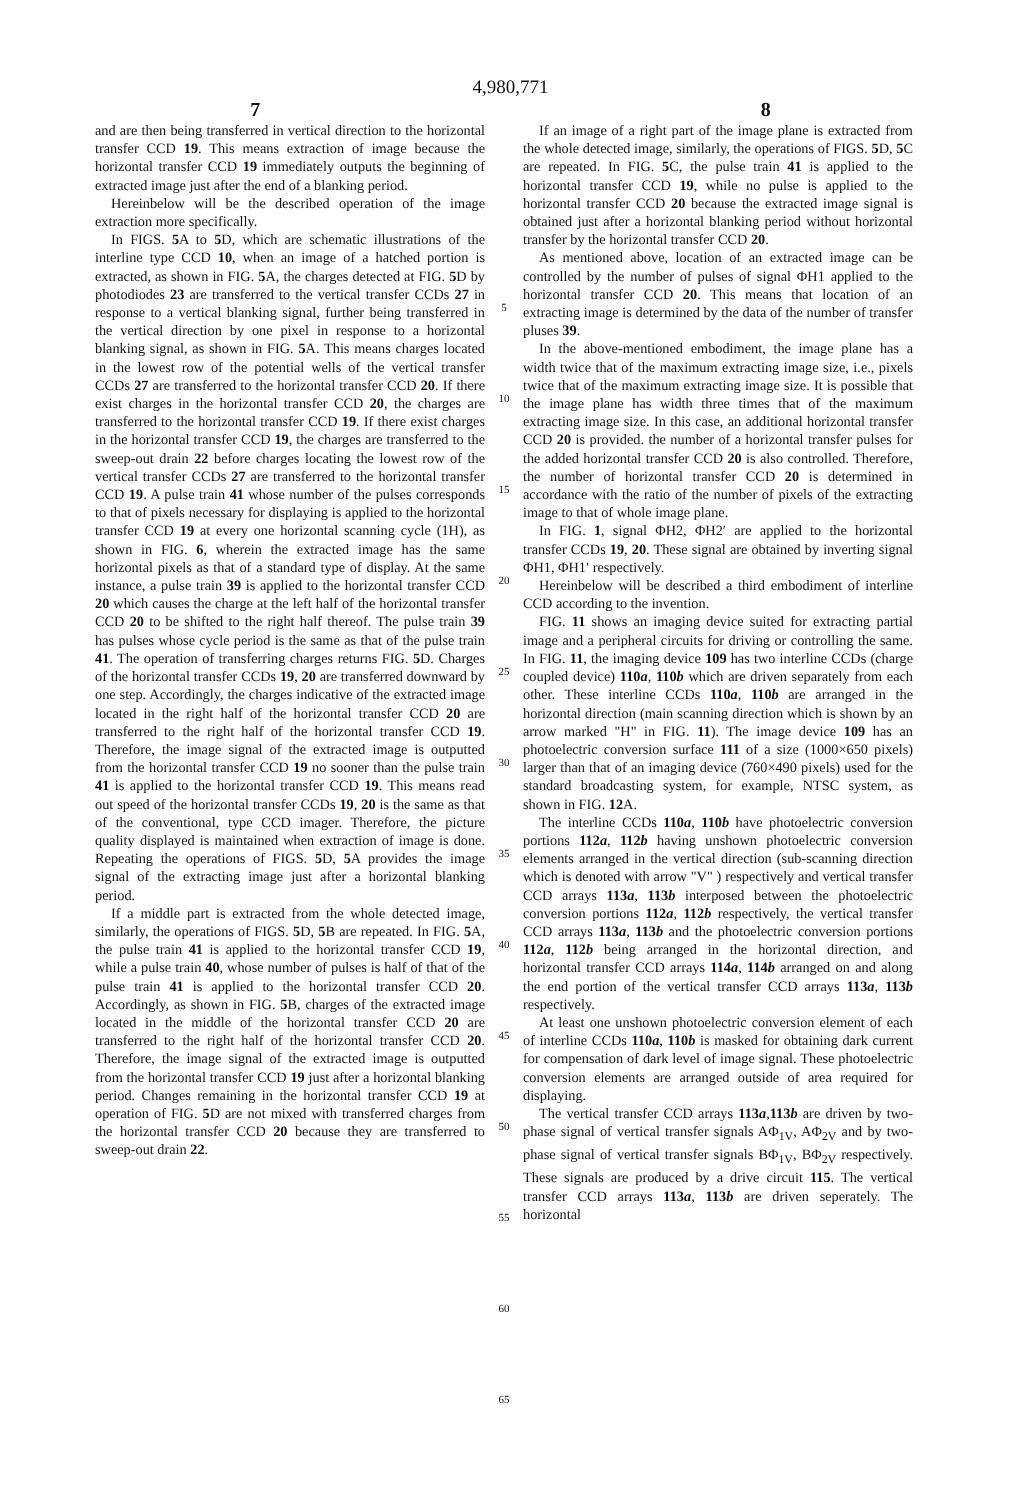4,980,771
7 8
and are then being transferred in vertical direction to the horizontal transfer CCD 19. This means extraction of image because the horizontal transfer CCD 19 immediately outputs the beginning of extracted image just after the end of a blanking period.
Hereinbelow will be the described operation of the image extraction more specifically.
In FIGS. 5 A to 5 D, which are schematic illustrations of the interline type CCD 10, when an image of a hatched portion is extracted, as shown in FIG. 5 A, the charges detected at FIG. 5 D by photodiodes 23 are transferred to the vertical transfer CCDs 27 in response to a vertical blanking signal, further being transferred in the vertical direction by one pixel in response to a horizontal blanking signal, as shown in FIG. 5 A. This means charges located in the lowest row of the potential wells of the vertical transfer CCDs 27 are transferred to the horizontal transfer CCD 20. If there exist charges in the horizontal transfer CCD 20, the charges are transferred to the horizontal transfer CCD 19. If there exist charges in the horizontal transfer CCD 19, the charges are transferred to the sweep-out drain 22 before charges locating the lowest row of the vertical transfer CCDs 27 are transferred to the horizontal transfer CCD 19. A pulse train 41 whose number of the pulses corresponds to that of pixels necessary for displaying is applied to the horizontal transfer CCD 19 at every one horizontal scanning cycle (1H), as shown in FIG. 6, wherein the extracted image has the same horizontal pixels as that of a standard type of display. At the same instance, a pulse train 39 is applied to the horizontal transfer CCD 20 which causes the charge at the left half of the horizontal transfer CCD 20 to be shifted to the right half thereof. The pulse train 39 has pulses whose cycle period is the same as that of the pulse train 41. The operation of transferring charges returns FIG. 5 D. Charges of the horizontal transfer CCDs 19, 20 are transferred downward by one step. Accordingly, the charges indicative of the extracted image located in the right half of the horizontal transfer CCD 20 are transferred to the right half of the horizontal transfer CCD 19. Therefore, the image signal of the extracted image is outputted from the horizontal transfer CCD 19 no sooner than the pulse train 41 is applied to the horizontal transfer CCD 19. This means read out speed of the horizontal transfer CCDs 19, 20 is the same as that of the conventional, type CCD imager. Therefore, the picture quality displayed is maintained when extraction of image is done. Repeating the operations of FIGS. 5 D, 5 A provides the image signal of the extracting image just after a horizontal blanking period.
If a middle part is extracted from the whole detected image, similarly, the operations of FIGS. 5 D, 5 B are repeated. In FIG. 5 A, the pulse train 41 is applied to the horizontal transfer CCD 19, while a pulse train 40, whose number of pulses is half of that of the pulse train 41 is applied to the horizontal transfer CCD 20. Accordingly, as shown in FIG. 5 B, charges of the extracted image located in the middle of the horizontal transfer CCD 20 are transferred to the right half of the horizontal transfer CCD 20. Therefore, the image signal of the extracted image is outputted from the horizontal transfer CCD 19 just after a horizontal blanking period. Changes remaining in the horizontal transfer CCD 19 at operation of FIG. 5 D are not mixed with transferred charges from the horizontal transfer CCD 20 because they are transferred to sweep-out drain 22.
5
10
15
20
25
30
35
40
45
50
55
60
65
If an image of a right part of the image plane is extracted from the whole detected image, similarly, the operations of FIGS. 5 D, 5 C are repeated. In FIG. 5 C, the pulse train 41 is applied to the horizontal transfer CCD 19, while no pulse is applied to the horizontal transfer CCD 20 because the extracted image signal is obtained just after a horizontal blanking period without horizontal transfer by the horizontal transfer CCD 20.
As mentioned above, location of an extracted image can be controlled by the number of pulses of signal ΦH1 applied to the horizontal transfer CCD 20. This means that location of an extracting image is determined by the data of the number of transfer pluses 39.
In the above-mentioned embodiment, the image plane has a width twice that of the maximum extracting image size, i.e., pixels twice that of the maximum extracting image size. It is possible that the image plane has width three times that of the maximum extracting image size. In this case, an additional horizontal transfer CCD 20 is provided. the number of a horizontal transfer pulses for the added horizontal transfer CCD 20 is also controlled. Therefore, the number of horizontal transfer CCD 20 is determined in accordance with the ratio of the number of pixels of the extracting image to that of whole image plane.
In FIG. 1, signal ΦH2, ΦH2′ are applied to the horizontal transfer CCDs 19, 20. These signal are obtained by inverting signal ΦH1, ΦH1′ respectively.
Hereinbelow will be described a third embodiment of interline CCD according to the invention.
FIG. 11 shows an imaging device suited for extracting partial image and a peripheral circuits for driving or controlling the same. In FIG. 11, the imaging device 109 has two interline CCDs (charge coupled device) 110a, 110b which are driven separately from each other. These interline CCDs 110a, 110b are arranged in the horizontal direction (main scanning direction which is shown by an arrow marked "H" in FIG. 11). The image device 109 has an photoelectric conversion surface 111 of a size (1000×650 pixels) larger than that of an imaging device (760×490 pixels) used for the standard broadcasting system, for example, NTSC system, as shown in FIG. 12 A.
The interline CCDs 110a, 110b have photoelectric conversion portions 112a, 112b having unshown photoelectric conversion elements arranged in the vertical direction (sub-scanning direction which is denoted with arrow "V" ) respectively and vertical transfer CCD arrays 113a, 113b interposed between the photoelectric conversion portions 112a, 112b respectively, the vertical transfer CCD arrays 113a, 113b and the photoelectric conversion portions 112a, 112b being arranged in the horizontal direction, and horizontal transfer CCD arrays 114a, 114b arranged on and along the end portion of the vertical transfer CCD arrays 113a, 113b respectively.
At least one unshown photoelectric conversion element of each of interline CCDs 110a, 110b is masked for obtaining dark current for compensation of dark level of image signal. These photoelectric conversion elements are arranged outside of area required for displaying.
The vertical transfer CCD arrays 113a,113b are driven by two-phase signal of vertical transfer signals AΦ<sub>1V</sub>, AΦ<sub>2V</sub> and by two-phase signal of vertical transfer signals BΦ<sub>1V</sub>, BΦ<sub>2V</sub> respectively. These signals are produced by a drive circuit 115. The vertical transfer CCD arrays 113a, 113b are driven seperately. The horizontal